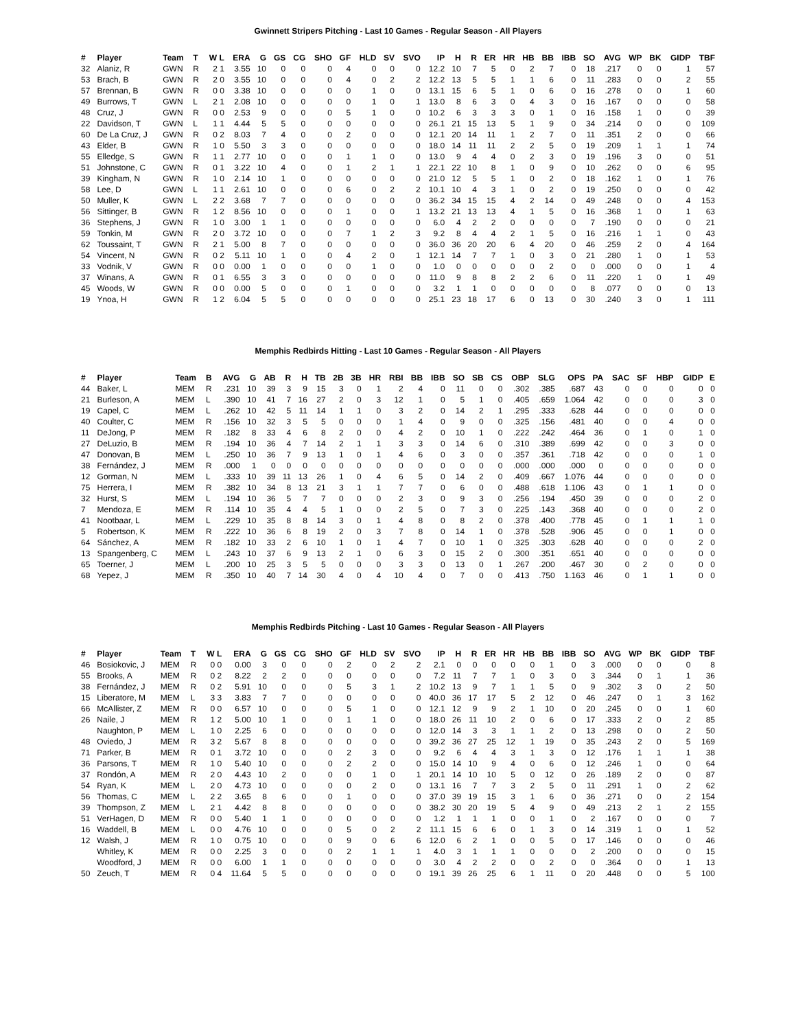Gwinnett Stripers Pitching - Last 10 Games - Regular Season - All Players
| # | Player | Team | T | W L | ERA | G | GS | CG | SHO | GF | HLD | SV | SVO | IP | H | R | ER | HR | HB | BB | IBB | SO | AVG | WP | BK | GIDP | TBF |
| --- | --- | --- | --- | --- | --- | --- | --- | --- | --- | --- | --- | --- | --- | --- | --- | --- | --- | --- | --- | --- | --- | --- | --- | --- | --- | --- | --- |
| 32 | Alaniz, R | GWN | R | 2 1 | 3.55 | 10 | 0 | 0 | 0 | 4 | 0 | 0 | 0 | 12.2 | 10 | 7 | 5 | 0 | 2 | 7 | 0 | 18 | .217 | 0 | 0 | 1 | 57 |
| 53 | Brach, B | GWN | R | 2 0 | 3.55 | 10 | 0 | 0 | 0 | 4 | 0 | 2 | 2 | 12.2 | 13 | 5 | 5 | 1 | 1 | 6 | 0 | 11 | .283 | 0 | 0 | 2 | 55 |
| 57 | Brennan, B | GWN | R | 0 0 | 3.38 | 10 | 0 | 0 | 0 | 0 | 1 | 0 | 0 | 13.1 | 15 | 6 | 5 | 1 | 0 | 6 | 0 | 16 | .278 | 0 | 0 | 1 | 60 |
| 49 | Burrows, T | GWN | L | 2 1 | 2.08 | 10 | 0 | 0 | 0 | 0 | 1 | 0 | 1 | 13.0 | 8 | 6 | 3 | 0 | 4 | 3 | 0 | 16 | .167 | 0 | 0 | 0 | 58 |
| 48 | Cruz, J | GWN | R | 0 0 | 2.53 | 9 | 0 | 0 | 0 | 5 | 1 | 0 | 0 | 10.2 | 6 | 3 | 3 | 3 | 0 | 1 | 0 | 16 | .158 | 1 | 0 | 0 | 39 |
| 22 | Davidson, T | GWN | L | 1 1 | 4.44 | 5 | 5 | 0 | 0 | 0 | 0 | 0 | 0 | 26.1 | 21 | 15 | 13 | 5 | 1 | 9 | 0 | 34 | .214 | 0 | 0 | 0 | 109 |
| 60 | De La Cruz, J | GWN | R | 0 2 | 8.03 | 7 | 4 | 0 | 0 | 2 | 0 | 0 | 0 | 12.1 | 20 | 14 | 11 | 1 | 2 | 7 | 0 | 11 | .351 | 2 | 0 | 0 | 66 |
| 43 | Elder, B | GWN | R | 1 0 | 5.50 | 3 | 3 | 0 | 0 | 0 | 0 | 0 | 0 | 18.0 | 14 | 11 | 11 | 2 | 2 | 5 | 0 | 19 | .209 | 1 | 1 | 1 | 74 |
| 55 | Elledge, S | GWN | R | 1 1 | 2.77 | 10 | 0 | 0 | 0 | 1 | 1 | 0 | 0 | 13.0 | 9 | 4 | 4 | 0 | 2 | 3 | 0 | 19 | .196 | 3 | 0 | 0 | 51 |
| 51 | Johnstone, C | GWN | R | 0 1 | 3.22 | 10 | 4 | 0 | 0 | 1 | 2 | 1 | 1 | 22.1 | 22 | 10 | 8 | 1 | 0 | 9 | 0 | 10 | .262 | 0 | 0 | 6 | 95 |
| 39 | Kingham, N | GWN | R | 1 0 | 2.14 | 10 | 1 | 0 | 0 | 0 | 0 | 0 | 0 | 21.0 | 12 | 5 | 5 | 1 | 0 | 2 | 0 | 18 | .162 | 1 | 0 | 1 | 76 |
| 58 | Lee, D | GWN | L | 1 1 | 2.61 | 10 | 0 | 0 | 0 | 6 | 0 | 2 | 2 | 10.1 | 10 | 4 | 3 | 1 | 0 | 2 | 0 | 19 | .250 | 0 | 0 | 0 | 42 |
| 50 | Muller, K | GWN | L | 2 2 | 3.68 | 7 | 7 | 0 | 0 | 0 | 0 | 0 | 0 | 36.2 | 34 | 15 | 15 | 4 | 2 | 14 | 0 | 49 | .248 | 0 | 0 | 4 | 153 |
| 56 | Sittinger, B | GWN | R | 1 2 | 8.56 | 10 | 0 | 0 | 0 | 1 | 0 | 0 | 1 | 13.2 | 21 | 13 | 13 | 4 | 1 | 5 | 0 | 16 | .368 | 1 | 0 | 1 | 63 |
| 36 | Stephens, J | GWN | R | 1 0 | 3.00 | 1 | 1 | 0 | 0 | 0 | 0 | 0 | 0 | 6.0 | 4 | 2 | 2 | 0 | 0 | 0 | 0 | 7 | .190 | 0 | 0 | 0 | 21 |
| 59 | Tonkin, M | GWN | R | 2 0 | 3.72 | 10 | 0 | 0 | 0 | 7 | 1 | 2 | 3 | 9.2 | 8 | 4 | 4 | 2 | 1 | 5 | 0 | 16 | .216 | 1 | 1 | 0 | 43 |
| 62 | Toussaint, T | GWN | R | 2 1 | 5.00 | 8 | 7 | 0 | 0 | 0 | 0 | 0 | 0 | 36.0 | 36 | 20 | 20 | 6 | 4 | 20 | 0 | 46 | .259 | 2 | 0 | 4 | 164 |
| 54 | Vincent, N | GWN | R | 0 2 | 5.11 | 10 | 1 | 0 | 0 | 4 | 2 | 0 | 1 | 12.1 | 14 | 7 | 7 | 1 | 0 | 3 | 0 | 21 | .280 | 1 | 0 | 1 | 53 |
| 33 | Vodnik, V | GWN | R | 0 0 | 0.00 | 1 | 0 | 0 | 0 | 0 | 1 | 0 | 0 | 1.0 | 0 | 0 | 0 | 0 | 0 | 2 | 0 | 0 | .000 | 0 | 0 | 1 | 4 |
| 37 | Winans, A | GWN | R | 0 1 | 6.55 | 3 | 3 | 0 | 0 | 0 | 0 | 0 | 0 | 11.0 | 9 | 8 | 8 | 2 | 2 | 6 | 0 | 11 | .220 | 1 | 0 | 1 | 49 |
| 45 | Woods, W | GWN | R | 0 0 | 0.00 | 5 | 0 | 0 | 0 | 1 | 0 | 0 | 0 | 3.2 | 1 | 1 | 0 | 0 | 0 | 0 | 0 | 8 | .077 | 0 | 0 | 0 | 13 |
| 19 | Ynoa, H | GWN | R | 1 2 | 6.04 | 5 | 5 | 0 | 0 | 0 | 0 | 0 | 0 | 25.1 | 23 | 18 | 17 | 6 | 0 | 13 | 0 | 30 | .240 | 3 | 0 | 1 | 111 |
Memphis Redbirds Hitting - Last 10 Games - Regular Season - All Players
| # | Player | Team | B | AVG | G | AB | R | H | TB | 2B | 3B | HR | RBI | BB | IBB | SO | SB | CS | OBP | SLG | OPS | PA | SAC | SF | HBP | GIDP | E |
| --- | --- | --- | --- | --- | --- | --- | --- | --- | --- | --- | --- | --- | --- | --- | --- | --- | --- | --- | --- | --- | --- | --- | --- | --- | --- | --- | --- |
| 44 | Baker, L | MEM | R | .231 | 10 | 39 | 3 | 9 | 15 | 3 | 0 | 1 | 2 | 4 | 0 | 11 | 0 | 0 | .302 | .385 | .687 | 43 | 0 | 0 | 0 | 0 | 0 |
| 21 | Burleson, A | MEM | L | .390 | 10 | 41 | 7 | 16 | 27 | 2 | 0 | 3 | 12 | 1 | 0 | 5 | 1 | 0 | .405 | .659 | 1.064 | 42 | 0 | 0 | 0 | 3 | 0 |
| 19 | Capel, C | MEM | L | .262 | 10 | 42 | 5 | 11 | 14 | 1 | 1 | 0 | 3 | 2 | 0 | 14 | 2 | 1 | .295 | .333 | .628 | 44 | 0 | 0 | 0 | 0 | 0 |
| 40 | Coulter, C | MEM | R | .156 | 10 | 32 | 3 | 5 | 5 | 0 | 0 | 0 | 1 | 4 | 0 | 9 | 0 | 0 | .325 | .156 | .481 | 40 | 0 | 0 | 4 | 0 | 0 |
| 11 | DeJong, P | MEM | R | .182 | 8 | 33 | 4 | 6 | 8 | 2 | 0 | 0 | 4 | 2 | 0 | 10 | 1 | 0 | .222 | .242 | .464 | 36 | 0 | 1 | 0 | 1 | 0 |
| 27 | DeLuzio, B | MEM | R | .194 | 10 | 36 | 4 | 7 | 14 | 2 | 1 | 1 | 3 | 3 | 0 | 14 | 6 | 0 | .310 | .389 | .699 | 42 | 0 | 0 | 3 | 0 | 0 |
| 47 | Donovan, B | MEM | L | .250 | 10 | 36 | 7 | 9 | 13 | 1 | 0 | 1 | 4 | 6 | 0 | 3 | 0 | 0 | .357 | .361 | .718 | 42 | 0 | 0 | 0 | 1 | 0 |
| 38 | Fernández, J | MEM | R | .000 | 1 | 0 | 0 | 0 | 0 | 0 | 0 | 0 | 0 | 0 | 0 | 0 | 0 | 0 | .000 | .000 | .000 | 0 | 0 | 0 | 0 | 0 | 0 |
| 12 | Gorman, N | MEM | L | .333 | 10 | 39 | 11 | 13 | 26 | 1 | 0 | 4 | 6 | 5 | 0 | 14 | 2 | 0 | .409 | .667 | 1.076 | 44 | 0 | 0 | 0 | 0 | 0 |
| 75 | Herrera, I | MEM | R | .382 | 10 | 34 | 8 | 13 | 21 | 3 | 1 | 1 | 7 | 7 | 0 | 6 | 0 | 0 | .488 | .618 | 1.106 | 43 | 0 | 1 | 1 | 0 | 0 |
| 32 | Hurst, S | MEM | L | .194 | 10 | 36 | 5 | 7 | 7 | 0 | 0 | 0 | 2 | 3 | 0 | 9 | 3 | 0 | .256 | .194 | .450 | 39 | 0 | 0 | 0 | 2 | 0 |
| 7 | Mendoza, E | MEM | R | .114 | 10 | 35 | 4 | 4 | 5 | 1 | 0 | 0 | 2 | 5 | 0 | 7 | 3 | 0 | .225 | .143 | .368 | 40 | 0 | 0 | 0 | 2 | 0 |
| 41 | Nootbaar, L | MEM | L | .229 | 10 | 35 | 8 | 8 | 14 | 3 | 0 | 1 | 4 | 8 | 0 | 8 | 2 | 0 | .378 | .400 | .778 | 45 | 0 | 1 | 1 | 1 | 0 |
| 5 | Robertson, K | MEM | R | .222 | 10 | 36 | 6 | 8 | 19 | 2 | 0 | 3 | 7 | 8 | 0 | 14 | 1 | 0 | .378 | .528 | .906 | 45 | 0 | 0 | 1 | 0 | 0 |
| 64 | Sánchez, A | MEM | R | .182 | 10 | 33 | 2 | 6 | 10 | 1 | 0 | 1 | 4 | 7 | 0 | 10 | 1 | 0 | .325 | .303 | .628 | 40 | 0 | 0 | 0 | 2 | 0 |
| 13 | Spangenberg, C | MEM | L | .243 | 10 | 37 | 6 | 9 | 13 | 2 | 1 | 0 | 6 | 3 | 0 | 15 | 2 | 0 | .300 | .351 | .651 | 40 | 0 | 0 | 0 | 0 | 0 |
| 65 | Toerner, J | MEM | L | .200 | 10 | 25 | 3 | 5 | 5 | 0 | 0 | 0 | 3 | 3 | 0 | 13 | 0 | 1 | .267 | .200 | .467 | 30 | 0 | 2 | 0 | 0 | 0 |
| 68 | Yepez, J | MEM | R | .350 | 10 | 40 | 7 | 14 | 30 | 4 | 0 | 4 | 10 | 4 | 0 | 7 | 0 | 0 | .413 | .750 | 1.163 | 46 | 0 | 1 | 1 | 0 | 0 |
Memphis Redbirds Pitching - Last 10 Games - Regular Season - All Players
| # | Player | Team | T | W L | ERA | G | GS | CG | SHO | GF | HLD | SV | SVO | IP | H | R | ER | HR | HB | BB | IBB | SO | AVG | WP | BK | GIDP | TBF |
| --- | --- | --- | --- | --- | --- | --- | --- | --- | --- | --- | --- | --- | --- | --- | --- | --- | --- | --- | --- | --- | --- | --- | --- | --- | --- | --- | --- |
| 46 | Bosiokovic, J | MEM | R | 0 0 | 0.00 | 3 | 0 | 0 | 0 | 2 | 0 | 2 | 2 | 2.1 | 0 | 0 | 0 | 0 | 0 | 1 | 0 | 3 | .000 | 0 | 0 | 0 | 8 |
| 55 | Brooks, A | MEM | R | 0 2 | 8.22 | 2 | 2 | 0 | 0 | 0 | 0 | 0 | 0 | 7.2 | 11 | 7 | 7 | 1 | 0 | 3 | 0 | 3 | .344 | 0 | 1 | 1 | 36 |
| 38 | Fernández, J | MEM | R | 0 2 | 5.91 | 10 | 0 | 0 | 0 | 5 | 3 | 1 | 2 | 10.2 | 13 | 9 | 7 | 1 | 1 | 5 | 0 | 9 | .302 | 3 | 0 | 2 | 50 |
| 15 | Liberatore, M | MEM | L | 3 3 | 3.83 | 7 | 7 | 0 | 0 | 0 | 0 | 0 | 0 | 40.0 | 36 | 17 | 17 | 5 | 2 | 12 | 0 | 46 | .247 | 0 | 1 | 3 | 162 |
| 66 | McAllister, Z | MEM | R | 0 0 | 6.57 | 10 | 0 | 0 | 0 | 5 | 1 | 0 | 0 | 12.1 | 12 | 9 | 9 | 2 | 1 | 10 | 0 | 20 | .245 | 0 | 0 | 1 | 60 |
| 26 | Naile, J | MEM | R | 1 2 | 5.00 | 10 | 1 | 0 | 0 | 1 | 1 | 0 | 0 | 18.0 | 26 | 11 | 10 | 2 | 0 | 6 | 0 | 17 | .333 | 2 | 0 | 2 | 85 |
| | Naughton, P | MEM | L | 1 0 | 2.25 | 6 | 0 | 0 | 0 | 0 | 0 | 0 | 0 | 12.0 | 14 | 3 | 3 | 1 | 1 | 2 | 0 | 13 | .298 | 0 | 0 | 2 | 50 |
| 48 | Oviedo, J | MEM | R | 3 2 | 5.67 | 8 | 8 | 0 | 0 | 0 | 0 | 0 | 0 | 39.2 | 36 | 27 | 25 | 12 | 1 | 19 | 0 | 35 | .243 | 2 | 0 | 5 | 169 |
| 71 | Parker, B | MEM | R | 0 1 | 3.72 | 10 | 0 | 0 | 0 | 2 | 3 | 0 | 0 | 9.2 | 6 | 4 | 4 | 3 | 1 | 3 | 0 | 12 | .176 | 1 | 1 | 1 | 38 |
| 36 | Parsons, T | MEM | R | 1 0 | 5.40 | 10 | 0 | 0 | 0 | 2 | 2 | 0 | 0 | 15.0 | 14 | 10 | 9 | 4 | 0 | 6 | 0 | 12 | .246 | 1 | 0 | 0 | 64 |
| 37 | Rondón, A | MEM | R | 2 0 | 4.43 | 10 | 2 | 0 | 0 | 0 | 1 | 0 | 1 | 20.1 | 14 | 10 | 10 | 5 | 0 | 12 | 0 | 26 | .189 | 2 | 0 | 0 | 87 |
| 54 | Ryan, K | MEM | L | 2 0 | 4.73 | 10 | 0 | 0 | 0 | 0 | 2 | 0 | 0 | 13.1 | 16 | 7 | 7 | 3 | 2 | 5 | 0 | 11 | .291 | 1 | 0 | 2 | 62 |
| 56 | Thomas, C | MEM | L | 2 2 | 3.65 | 8 | 6 | 0 | 0 | 1 | 0 | 0 | 0 | 37.0 | 39 | 19 | 15 | 3 | 1 | 6 | 0 | 36 | .271 | 0 | 0 | 2 | 154 |
| 39 | Thompson, Z | MEM | L | 2 1 | 4.42 | 8 | 8 | 0 | 0 | 0 | 0 | 0 | 0 | 38.2 | 30 | 20 | 19 | 5 | 4 | 9 | 0 | 49 | .213 | 2 | 1 | 2 | 155 |
| 51 | VerHagen, D | MEM | R | 0 0 | 5.40 | 1 | 1 | 0 | 0 | 0 | 0 | 0 | 0 | 1.2 | 1 | 1 | 1 | 0 | 0 | 1 | 0 | 2 | .167 | 0 | 0 | 0 | 7 |
| 16 | Waddell, B | MEM | L | 0 0 | 4.76 | 10 | 0 | 0 | 0 | 5 | 0 | 2 | 2 | 11.1 | 15 | 6 | 6 | 0 | 1 | 3 | 0 | 14 | .319 | 1 | 0 | 1 | 52 |
| 12 | Walsh, J | MEM | R | 1 0 | 0.75 | 10 | 0 | 0 | 0 | 9 | 0 | 6 | 6 | 12.0 | 6 | 2 | 1 | 0 | 0 | 5 | 0 | 17 | .146 | 0 | 0 | 0 | 46 |
| | Whitley, K | MEM | R | 0 0 | 2.25 | 3 | 0 | 0 | 0 | 2 | 1 | 1 | 1 | 4.0 | 3 | 1 | 1 | 1 | 0 | 0 | 0 | 2 | .200 | 0 | 0 | 0 | 15 |
| | Woodford, J | MEM | R | 0 0 | 6.00 | 1 | 1 | 0 | 0 | 0 | 0 | 0 | 0 | 3.0 | 4 | 2 | 2 | 0 | 0 | 2 | 0 | 0 | .364 | 0 | 0 | 1 | 13 |
| 50 | Zeuch, T | MEM | R | 0 4 | 11.64 | 5 | 5 | 0 | 0 | 0 | 0 | 0 | 0 | 19.1 | 39 | 26 | 25 | 6 | 1 | 11 | 0 | 20 | .448 | 0 | 0 | 5 | 100 |